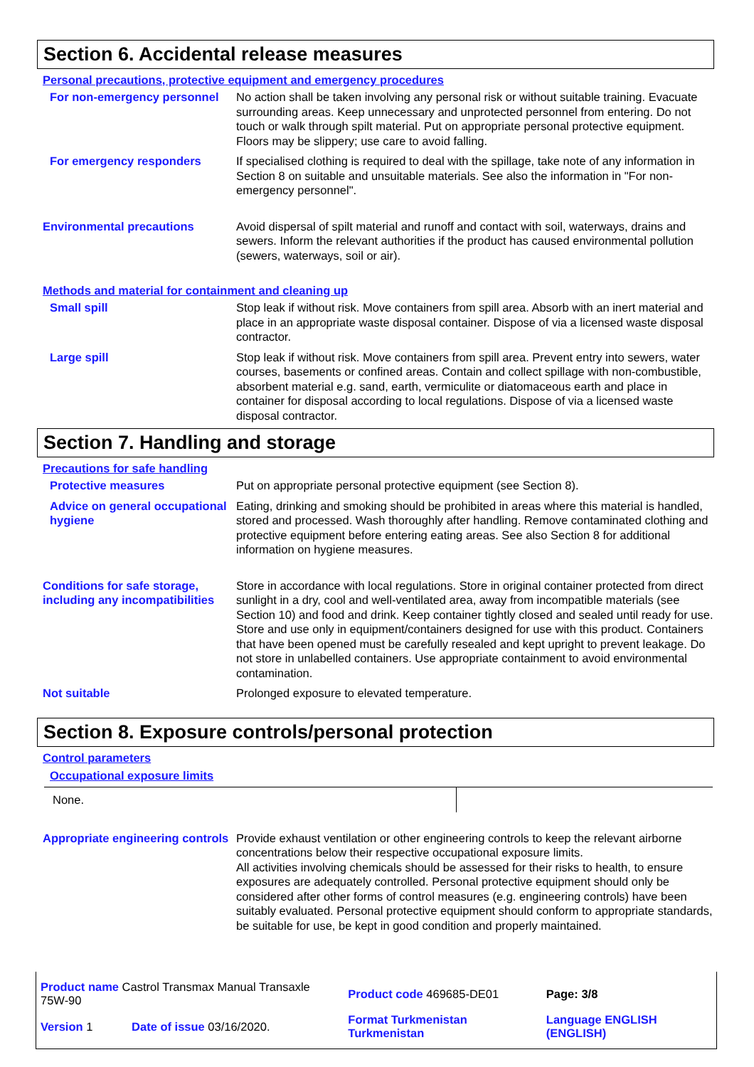Section 6. Accidental release measures
Personal precautions, protective equipment and emergency procedures
For non-emergency personnel
No action shall be taken involving any personal risk or without suitable training. Evacuate surrounding areas. Keep unnecessary and unprotected personnel from entering. Do not touch or walk through spilt material. Put on appropriate personal protective equipment. Floors may be slippery; use care to avoid falling.
For emergency responders If specialised clothing is required to deal with the spillage, take note of any information in Section 8 on suitable and unsuitable materials. See also the information in "For non-emergency personnel".
Environmental precautions Avoid dispersal of spilt material and runoff and contact with soil, waterways, drains and sewers. Inform the relevant authorities if the product has caused environmental pollution (sewers, waterways, soil or air).
Methods and material for containment and cleaning up
Small spill Stop leak if without risk. Move containers from spill area. Absorb with an inert material and place in an appropriate waste disposal container. Dispose of via a licensed waste disposal contractor.
Large spill Stop leak if without risk. Move containers from spill area. Prevent entry into sewers, water courses, basements or confined areas. Contain and collect spillage with non-combustible, absorbent material e.g. sand, earth, vermiculite or diatomaceous earth and place in container for disposal according to local regulations. Dispose of via a licensed waste disposal contractor.
Section 7. Handling and storage
Precautions for safe handling
Protective measures Put on appropriate personal protective equipment (see Section 8).
Advice on general occupational hygiene
Eating, drinking and smoking should be prohibited in areas where this material is handled, stored and processed. Wash thoroughly after handling. Remove contaminated clothing and protective equipment before entering eating areas. See also Section 8 for additional information on hygiene measures.
Conditions for safe storage, including any incompatibilities
Store in accordance with local regulations. Store in original container protected from direct sunlight in a dry, cool and well-ventilated area, away from incompatible materials (see Section 10) and food and drink. Keep container tightly closed and sealed until ready for use. Store and use only in equipment/containers designed for use with this product. Containers that have been opened must be carefully resealed and kept upright to prevent leakage. Do not store in unlabelled containers. Use appropriate containment to avoid environmental contamination.
Not suitable Prolonged exposure to elevated temperature.
Section 8. Exposure controls/personal protection
Control parameters
Occupational exposure limits
| None. | |
Appropriate engineering controls
Provide exhaust ventilation or other engineering controls to keep the relevant airborne concentrations below their respective occupational exposure limits.
All activities involving chemicals should be assessed for their risks to health, to ensure exposures are adequately controlled. Personal protective equipment should only be considered after other forms of control measures (e.g. engineering controls) have been suitably evaluated. Personal protective equipment should conform to appropriate standards, be suitable for use, be kept in good condition and properly maintained.
| Product name Castrol Transmax Manual Transaxle 75W-90 | | Product code 469685-DE01 | Page: 3/8 |
| Version 1 | Date of issue 03/16/2020. | Format Turkmenistan Turkmenistan | Language ENGLISH (ENGLISH) |